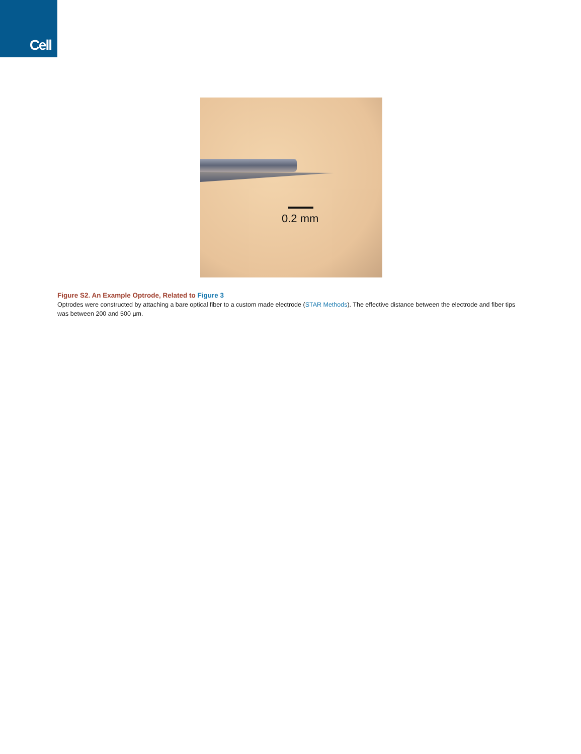Cell
0.2 mm
Figure S2. An Example Optrode, Related to Figure 3
Optrodes were constructed by attaching a bare optical fiber to a custom made electrode (STAR Methods). The effective distance between the electrode and fiber tips was between 200 and 500 µm.